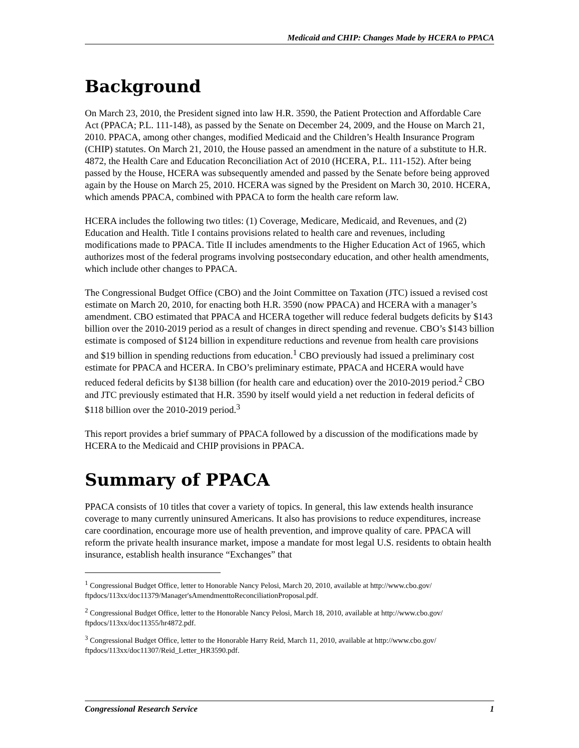Medicaid and CHIP: Changes Made by HCERA to PPACA
Background
On March 23, 2010, the President signed into law H.R. 3590, the Patient Protection and Affordable Care Act (PPACA; P.L. 111-148), as passed by the Senate on December 24, 2009, and the House on March 21, 2010. PPACA, among other changes, modified Medicaid and the Children’s Health Insurance Program (CHIP) statutes. On March 21, 2010, the House passed an amendment in the nature of a substitute to H.R. 4872, the Health Care and Education Reconciliation Act of 2010 (HCERA, P.L. 111-152). After being passed by the House, HCERA was subsequently amended and passed by the Senate before being approved again by the House on March 25, 2010. HCERA was signed by the President on March 30, 2010. HCERA, which amends PPACA, combined with PPACA to form the health care reform law.
HCERA includes the following two titles: (1) Coverage, Medicare, Medicaid, and Revenues, and (2) Education and Health. Title I contains provisions related to health care and revenues, including modifications made to PPACA. Title II includes amendments to the Higher Education Act of 1965, which authorizes most of the federal programs involving postsecondary education, and other health amendments, which include other changes to PPACA.
The Congressional Budget Office (CBO) and the Joint Committee on Taxation (JTC) issued a revised cost estimate on March 20, 2010, for enacting both H.R. 3590 (now PPACA) and HCERA with a manager’s amendment. CBO estimated that PPACA and HCERA together will reduce federal budgets deficits by $143 billion over the 2010-2019 period as a result of changes in direct spending and revenue. CBO’s $143 billion estimate is composed of $124 billion in expenditure reductions and revenue from health care provisions and $19 billion in spending reductions from education.<sup>1</sup> CBO previously had issued a preliminary cost estimate for PPACA and HCERA. In CBO’s preliminary estimate, PPACA and HCERA would have reduced federal deficits by $138 billion (for health care and education) over the 2010-2019 period.<sup>2</sup> CBO and JTC previously estimated that H.R. 3590 by itself would yield a net reduction in federal deficits of $118 billion over the 2010-2019 period.<sup>3</sup>
This report provides a brief summary of PPACA followed by a discussion of the modifications made by HCERA to the Medicaid and CHIP provisions in PPACA.
Summary of PPACA
PPACA consists of 10 titles that cover a variety of topics. In general, this law extends health insurance coverage to many currently uninsured Americans. It also has provisions to reduce expenditures, increase care coordination, encourage more use of health prevention, and improve quality of care. PPACA will reform the private health insurance market, impose a mandate for most legal U.S. residents to obtain health insurance, establish health insurance “Exchanges” that
<sup>1</sup> Congressional Budget Office, letter to Honorable Nancy Pelosi, March 20, 2010, available at http://www.cbo.gov/ ftpdocs/113xx/doc11379/Manager'sAmendmenttoReconciliationProposal.pdf.
<sup>2</sup> Congressional Budget Office, letter to the Honorable Nancy Pelosi, March 18, 2010, available at http://www.cbo.gov/ ftpdocs/113xx/doc11355/hr4872.pdf.
<sup>3</sup> Congressional Budget Office, letter to the Honorable Harry Reid, March 11, 2010, available at http://www.cbo.gov/ ftpdocs/113xx/doc11307/Reid_Letter_HR3590.pdf.
Congressional Research Service 1